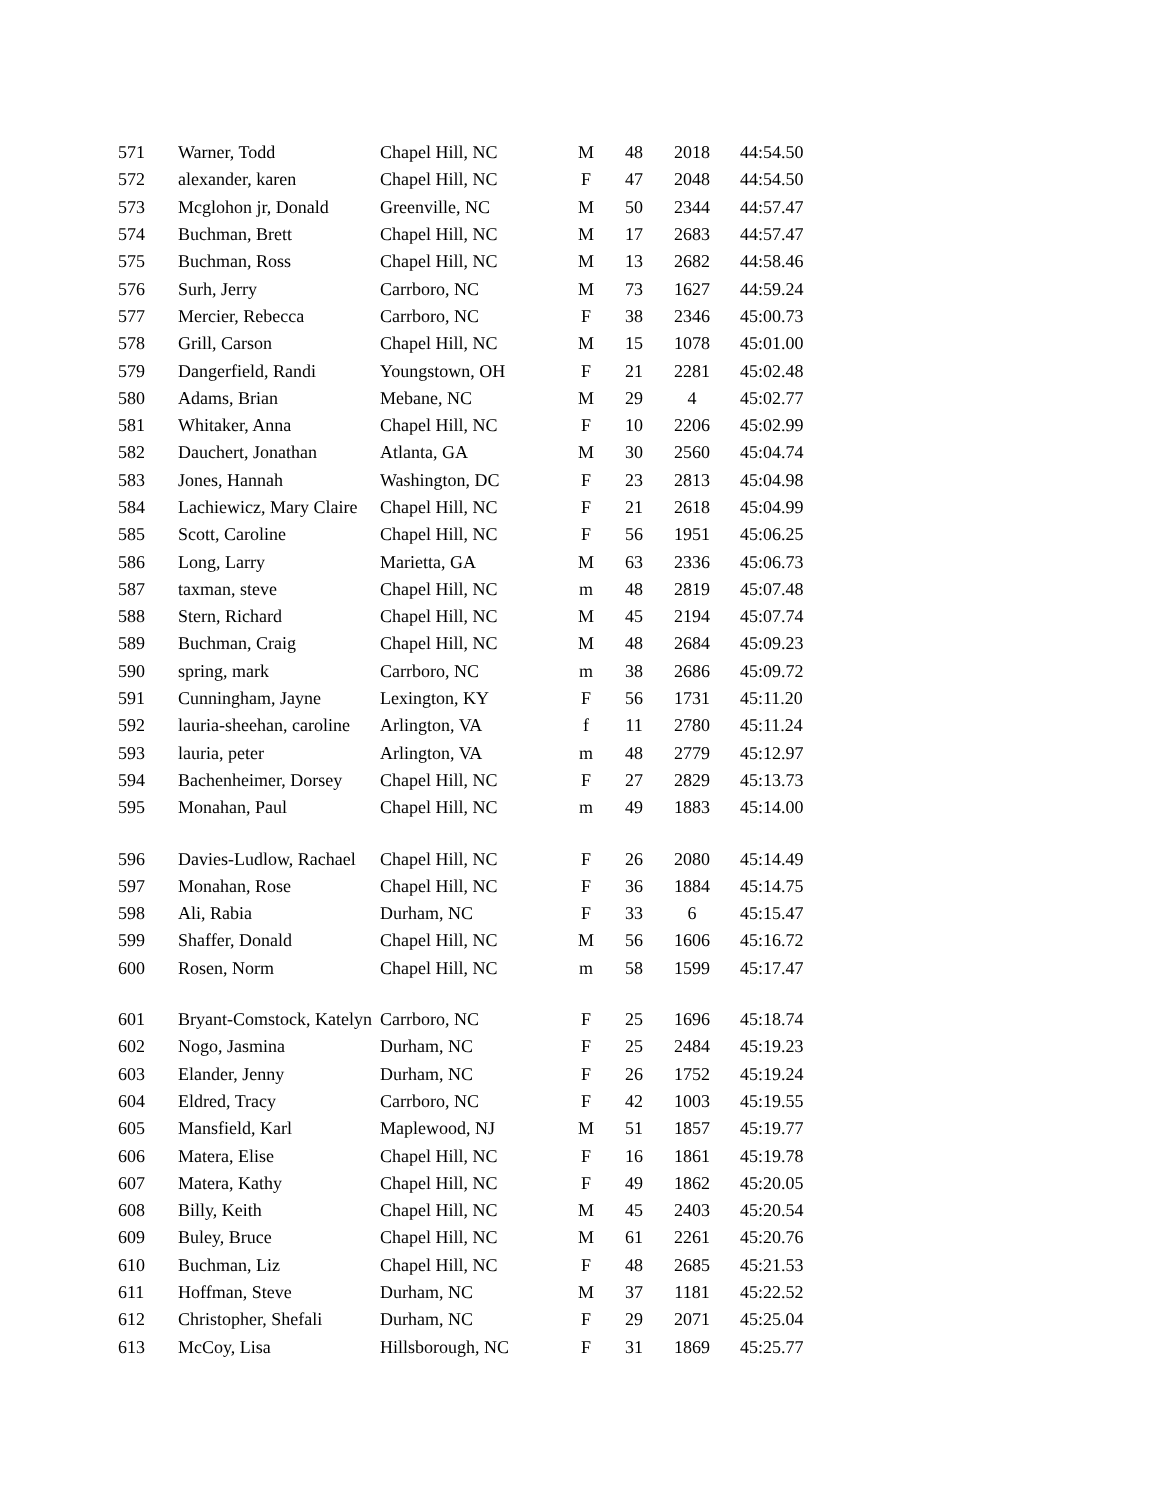| 571 | Warner, Todd | Chapel Hill, NC | M | 48 | 2018 | 44:54.50 |
| 572 | alexander, karen | Chapel Hill, NC | F | 47 | 2048 | 44:54.50 |
| 573 | Mcglohon jr, Donald | Greenville, NC | M | 50 | 2344 | 44:57.47 |
| 574 | Buchman, Brett | Chapel Hill, NC | M | 17 | 2683 | 44:57.47 |
| 575 | Buchman, Ross | Chapel Hill, NC | M | 13 | 2682 | 44:58.46 |
| 576 | Surh, Jerry | Carrboro, NC | M | 73 | 1627 | 44:59.24 |
| 577 | Mercier, Rebecca | Carrboro, NC | F | 38 | 2346 | 45:00.73 |
| 578 | Grill, Carson | Chapel Hill, NC | M | 15 | 1078 | 45:01.00 |
| 579 | Dangerfield, Randi | Youngstown, OH | F | 21 | 2281 | 45:02.48 |
| 580 | Adams, Brian | Mebane, NC | M | 29 | 4 | 45:02.77 |
| 581 | Whitaker, Anna | Chapel Hill, NC | F | 10 | 2206 | 45:02.99 |
| 582 | Dauchert, Jonathan | Atlanta, GA | M | 30 | 2560 | 45:04.74 |
| 583 | Jones, Hannah | Washington, DC | F | 23 | 2813 | 45:04.98 |
| 584 | Lachiewicz, Mary Claire | Chapel Hill, NC | F | 21 | 2618 | 45:04.99 |
| 585 | Scott, Caroline | Chapel Hill, NC | F | 56 | 1951 | 45:06.25 |
| 586 | Long, Larry | Marietta, GA | M | 63 | 2336 | 45:06.73 |
| 587 | taxman, steve | Chapel Hill, NC | m | 48 | 2819 | 45:07.48 |
| 588 | Stern, Richard | Chapel Hill, NC | M | 45 | 2194 | 45:07.74 |
| 589 | Buchman, Craig | Chapel Hill, NC | M | 48 | 2684 | 45:09.23 |
| 590 | spring, mark | Carrboro, NC | m | 38 | 2686 | 45:09.72 |
| 591 | Cunningham, Jayne | Lexington, KY | F | 56 | 1731 | 45:11.20 |
| 592 | lauria-sheehan, caroline | Arlington, VA | f | 11 | 2780 | 45:11.24 |
| 593 | lauria, peter | Arlington, VA | m | 48 | 2779 | 45:12.97 |
| 594 | Bachenheimer, Dorsey | Chapel Hill, NC | F | 27 | 2829 | 45:13.73 |
| 595 | Monahan, Paul | Chapel Hill, NC | m | 49 | 1883 | 45:14.00 |
| 596 | Davies-Ludlow, Rachael | Chapel Hill, NC | F | 26 | 2080 | 45:14.49 |
| 597 | Monahan, Rose | Chapel Hill, NC | F | 36 | 1884 | 45:14.75 |
| 598 | Ali, Rabia | Durham, NC | F | 33 | 6 | 45:15.47 |
| 599 | Shaffer, Donald | Chapel Hill, NC | M | 56 | 1606 | 45:16.72 |
| 600 | Rosen, Norm | Chapel Hill, NC | m | 58 | 1599 | 45:17.47 |
| 601 | Bryant-Comstock, Katelyn | Carrboro, NC | F | 25 | 1696 | 45:18.74 |
| 602 | Nogo, Jasmina | Durham, NC | F | 25 | 2484 | 45:19.23 |
| 603 | Elander, Jenny | Durham, NC | F | 26 | 1752 | 45:19.24 |
| 604 | Eldred, Tracy | Carrboro, NC | F | 42 | 1003 | 45:19.55 |
| 605 | Mansfield, Karl | Maplewood, NJ | M | 51 | 1857 | 45:19.77 |
| 606 | Matera, Elise | Chapel Hill, NC | F | 16 | 1861 | 45:19.78 |
| 607 | Matera, Kathy | Chapel Hill, NC | F | 49 | 1862 | 45:20.05 |
| 608 | Billy, Keith | Chapel Hill, NC | M | 45 | 2403 | 45:20.54 |
| 609 | Buley, Bruce | Chapel Hill, NC | M | 61 | 2261 | 45:20.76 |
| 610 | Buchman, Liz | Chapel Hill, NC | F | 48 | 2685 | 45:21.53 |
| 611 | Hoffman, Steve | Durham, NC | M | 37 | 1181 | 45:22.52 |
| 612 | Christopher, Shefali | Durham, NC | F | 29 | 2071 | 45:25.04 |
| 613 | McCoy, Lisa | Hillsborough, NC | F | 31 | 1869 | 45:25.77 |